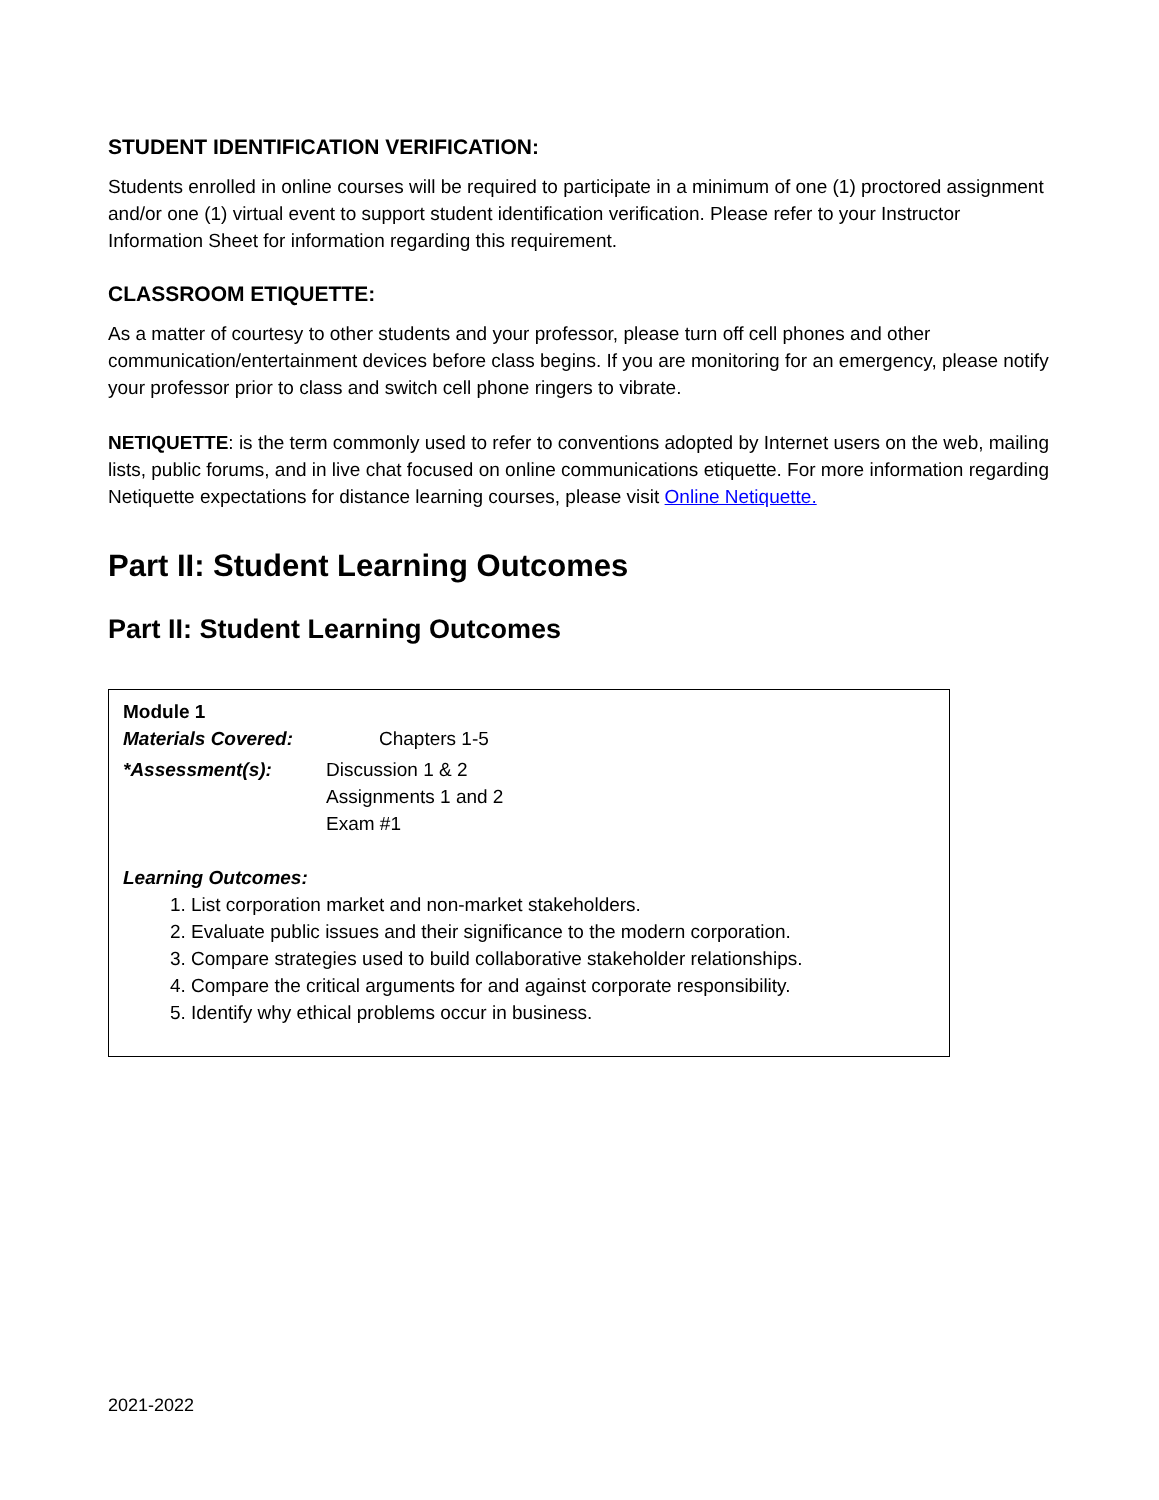STUDENT IDENTIFICATION VERIFICATION:
Students enrolled in online courses will be required to participate in a minimum of one (1) proctored assignment and/or one (1) virtual event to support student identification verification. Please refer to your Instructor Information Sheet for information regarding this requirement.
CLASSROOM ETIQUETTE:
As a matter of courtesy to other students and your professor, please turn off cell phones and other communication/entertainment devices before class begins. If you are monitoring for an emergency, please notify your professor prior to class and switch cell phone ringers to vibrate.
NETIQUETTE: is the term commonly used to refer to conventions adopted by Internet users on the web, mailing lists, public forums, and in live chat focused on online communications etiquette. For more information regarding Netiquette expectations for distance learning courses, please visit Online Netiquette.
Part II: Student Learning Outcomes
Part II: Student Learning Outcomes
Module 1
Materials Covered: Chapters 1-5
*Assessment(s): Discussion 1 & 2
Assignments 1 and 2
Exam #1
Learning Outcomes:
1. List corporation market and non-market stakeholders.
2. Evaluate public issues and their significance to the modern corporation.
3. Compare strategies used to build collaborative stakeholder relationships.
4. Compare the critical arguments for and against corporate responsibility.
5. Identify why ethical problems occur in business.
2021-2022